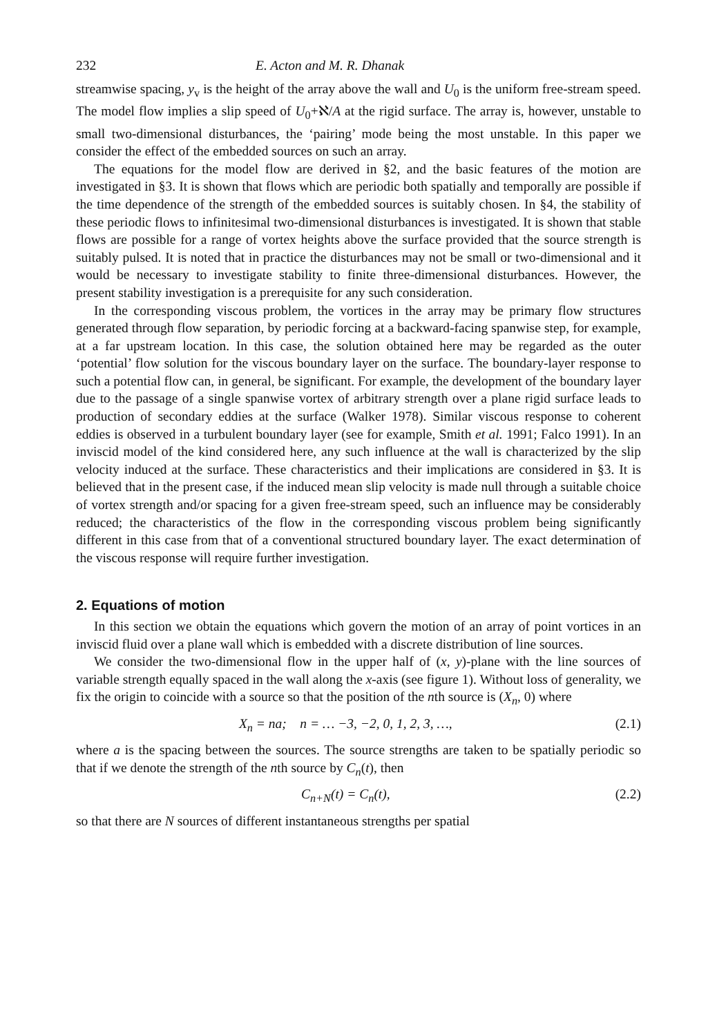232 E. Acton and M. R. Dhanak
streamwise spacing, y<sub>v</sub> is the height of the array above the wall and U<sub>0</sub> is the uniform free-stream speed. The model flow implies a slip speed of U<sub>0</sub>+ℵ/A at the rigid surface. The array is, however, unstable to small two-dimensional disturbances, the ‘pairing’ mode being the most unstable. In this paper we consider the effect of the embedded sources on such an array.
The equations for the model flow are derived in §2, and the basic features of the motion are investigated in §3. It is shown that flows which are periodic both spatially and temporally are possible if the time dependence of the strength of the embedded sources is suitably chosen. In §4, the stability of these periodic flows to infinitesimal two-dimensional disturbances is investigated. It is shown that stable flows are possible for a range of vortex heights above the surface provided that the source strength is suitably pulsed. It is noted that in practice the disturbances may not be small or two-dimensional and it would be necessary to investigate stability to finite three-dimensional disturbances. However, the present stability investigation is a prerequisite for any such consideration.
In the corresponding viscous problem, the vortices in the array may be primary flow structures generated through flow separation, by periodic forcing at a backward-facing spanwise step, for example, at a far upstream location. In this case, the solution obtained here may be regarded as the outer ‘potential’ flow solution for the viscous boundary layer on the surface. The boundary-layer response to such a potential flow can, in general, be significant. For example, the development of the boundary layer due to the passage of a single spanwise vortex of arbitrary strength over a plane rigid surface leads to production of secondary eddies at the surface (Walker 1978). Similar viscous response to coherent eddies is observed in a turbulent boundary layer (see for example, Smith et al. 1991; Falco 1991). In an inviscid model of the kind considered here, any such influence at the wall is characterized by the slip velocity induced at the surface. These characteristics and their implications are considered in §3. It is believed that in the present case, if the induced mean slip velocity is made null through a suitable choice of vortex strength and/or spacing for a given free-stream speed, such an influence may be considerably reduced; the characteristics of the flow in the corresponding viscous problem being significantly different in this case from that of a conventional structured boundary layer. The exact determination of the viscous response will require further investigation.
2. Equations of motion
In this section we obtain the equations which govern the motion of an array of point vortices in an inviscid fluid over a plane wall which is embedded with a discrete distribution of line sources.
We consider the two-dimensional flow in the upper half of (x, y)-plane with the line sources of variable strength equally spaced in the wall along the x-axis (see figure 1). Without loss of generality, we fix the origin to coincide with a source so that the position of the nth source is (X<sub>n</sub>, 0) where
X<sub>n</sub> = na; n = … −3, −2, 0, 1, 2, 3, …, (2.1)
where a is the spacing between the sources. The source strengths are taken to be spatially periodic so that if we denote the strength of the nth source by C<sub>n</sub>(t), then
C<sub>n+N</sub>(t) = C<sub>n</sub>(t), (2.2)
so that there are N sources of different instantaneous strengths per spatial